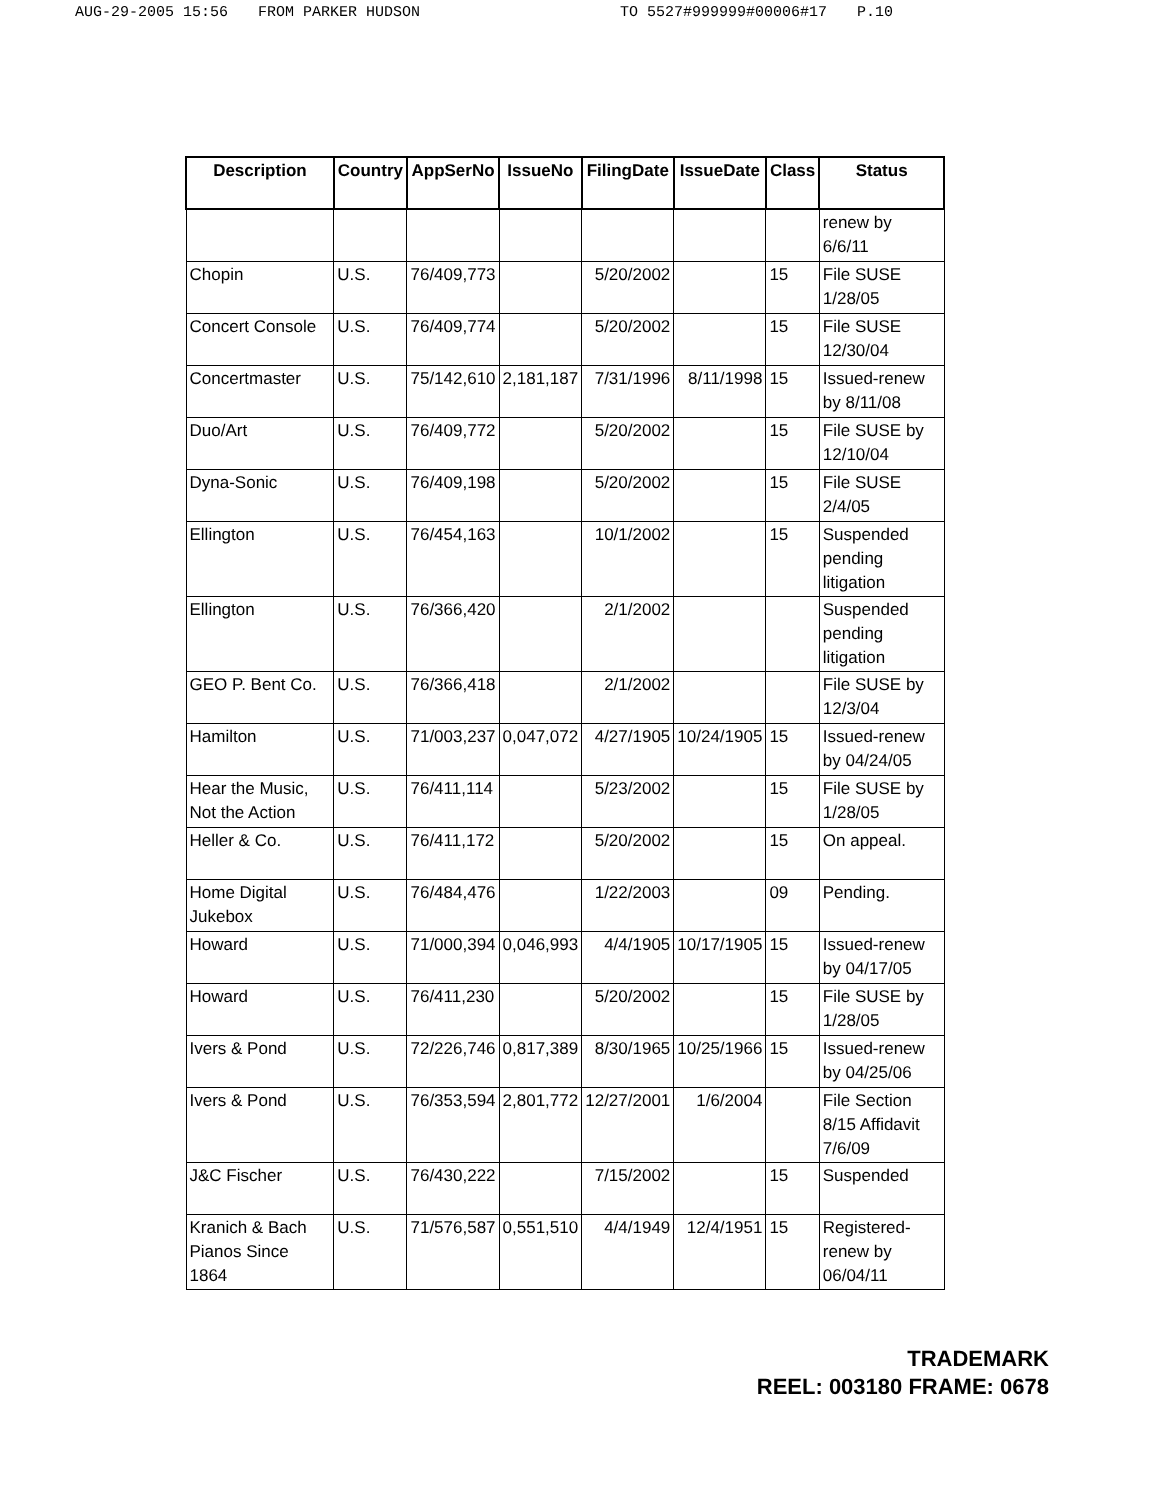AUG-29-2005 15:56 FROM PARKER HUDSON TO 5527#999999#00006#17 P.10
| Description | Country | AppSerNo | IssueNo | FilingDate | IssueDate | Class | Status |
| --- | --- | --- | --- | --- | --- | --- | --- |
| | | | | | | | renew by 6/6/11 |
| Chopin | U.S. | 76/409,773 | | 5/20/2002 | | 15 | File SUSE 1/28/05 |
| Concert Console | U.S. | 76/409,774 | | 5/20/2002 | | 15 | File SUSE 12/30/04 |
| Concertmaster | U.S. | 75/142,610 | 2,181,187 | 7/31/1996 | 8/11/1998 | 15 | Issued-renew by 8/11/08 |
| Duo/Art | U.S. | 76/409,772 | | 5/20/2002 | | 15 | File SUSE by 12/10/04 |
| Dyna-Sonic | U.S. | 76/409,198 | | 5/20/2002 | | 15 | File SUSE 2/4/05 |
| Ellington | U.S. | 76/454,163 | | 10/1/2002 | | 15 | Suspended pending litigation |
| Ellington | U.S. | 76/366,420 | | 2/1/2002 | | | Suspended pending litigation |
| GEO P. Bent Co. | U.S. | 76/366,418 | | 2/1/2002 | | | File SUSE by 12/3/04 |
| Hamilton | U.S. | 71/003,237 | 0,047,072 | 4/27/1905 | 10/24/1905 | 15 | Issued-renew by 04/24/05 |
| Hear the Music, Not the Action | U.S. | 76/411,114 | | 5/23/2002 | | 15 | File SUSE by 1/28/05 |
| Heller & Co. | U.S. | 76/411,172 | | 5/20/2002 | | 15 | On appeal. |
| Home Digital Jukebox | U.S. | 76/484,476 | | 1/22/2003 | | 09 | Pending. |
| Howard | U.S. | 71/000,394 | 0,046,993 | 4/4/1905 | 10/17/1905 | 15 | Issued-renew by 04/17/05 |
| Howard | U.S. | 76/411,230 | | 5/20/2002 | | 15 | File SUSE by 1/28/05 |
| Ivers & Pond | U.S. | 72/226,746 | 0,817,389 | 8/30/1965 | 10/25/1966 | 15 | Issued-renew by 04/25/06 |
| Ivers & Pond | U.S. | 76/353,594 | 2,801,772 | 12/27/2001 | 1/6/2004 | | File Section 8/15 Affidavit 7/6/09 |
| J&C Fischer | U.S. | 76/430,222 | | 7/15/2002 | | 15 | Suspended |
| Kranich & Bach Pianos Since 1864 | U.S. | 71/576,587 | 0,551,510 | 4/4/1949 | 12/4/1951 | 15 | Registered-renew by 06/04/11 |
TRADEMARK
REEL: 003180 FRAME: 0678